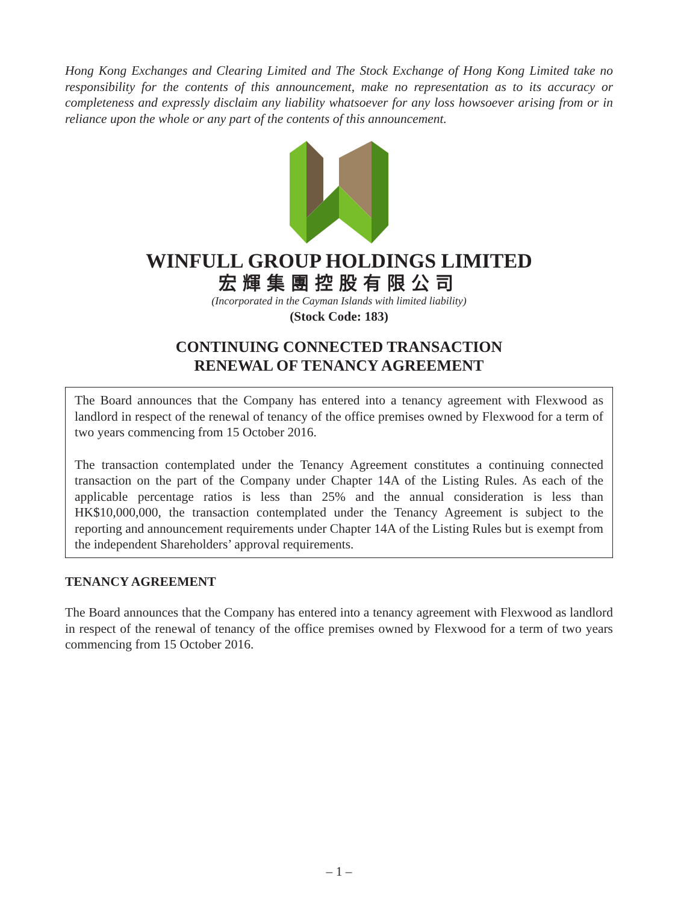Hong Kong Exchanges and Clearing Limited and The Stock Exchange of Hong Kong Limited take no responsibility for the contents of this announcement, make no representation as to its accuracy or completeness and expressly disclaim any liability whatsoever for any loss howsoever arising from or in reliance upon the whole or any part of the contents of this announcement.
WINFULL GROUP HOLDINGS LIMITED
宏輝集團控股有限公司
(Incorporated in the Cayman Islands with limited liability)
(Stock Code: 183)
CONTINUING CONNECTED TRANSACTION
RENEWAL OF TENANCY AGREEMENT
The Board announces that the Company has entered into a tenancy agreement with Flexwood as landlord in respect of the renewal of tenancy of the office premises owned by Flexwood for a term of two years commencing from 15 October 2016.
The transaction contemplated under the Tenancy Agreement constitutes a continuing connected transaction on the part of the Company under Chapter 14A of the Listing Rules. As each of the applicable percentage ratios is less than 25% and the annual consideration is less than HK$10,000,000, the transaction contemplated under the Tenancy Agreement is subject to the reporting and announcement requirements under Chapter 14A of the Listing Rules but is exempt from the independent Shareholders’ approval requirements.
TENANCY AGREEMENT
The Board announces that the Company has entered into a tenancy agreement with Flexwood as landlord in respect of the renewal of tenancy of the office premises owned by Flexwood for a term of two years commencing from 15 October 2016.
– 1 –